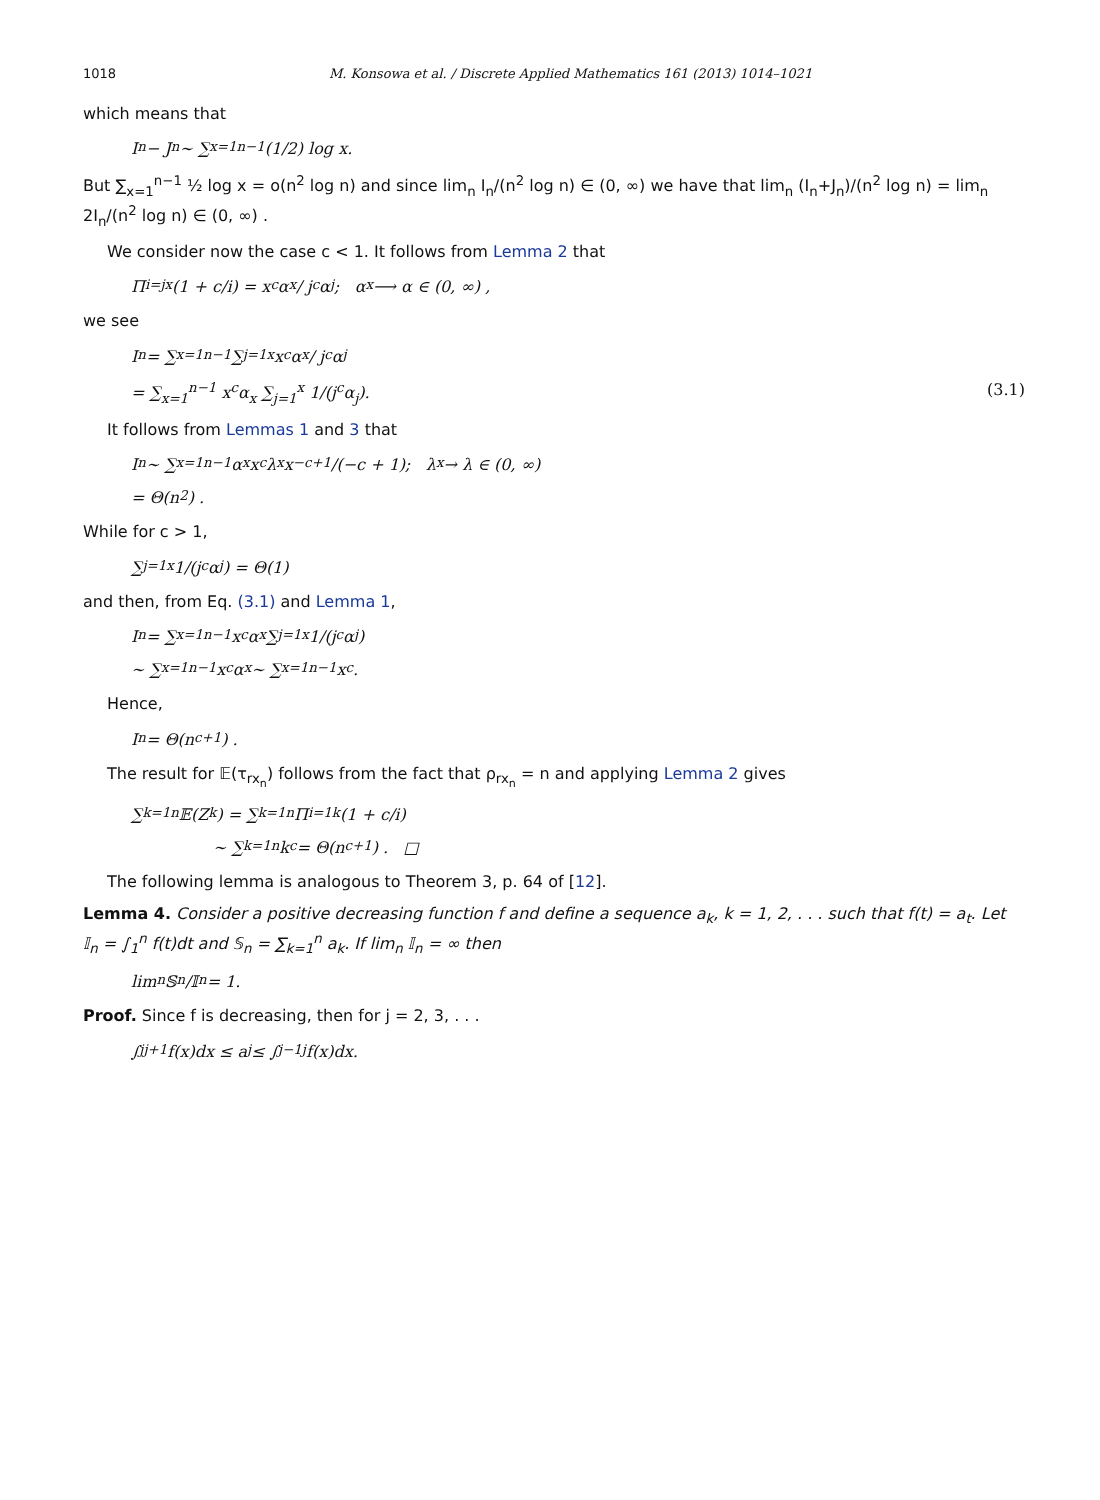1018 M. Konsowa et al. / Discrete Applied Mathematics 161 (2013) 1014–1021
which means that
I<sub>n</sub> − J<sub>n</sub> ∼ ∑<sub>x=1</sub><sup>n−1</sup> (1/2) log x.
But ∑<sub>x=1</sub><sup>n−1</sup> ½ log x = o(n<sup>2</sup> log n) and since lim<sub>n</sub> I<sub>n</sub>/(n<sup>2</sup> log n) ∈ (0, ∞) we have that lim<sub>n</sub> (I<sub>n</sub>+J<sub>n</sub>)/(n<sup>2</sup> log n) = lim<sub>n</sub> 2I<sub>n</sub>/(n<sup>2</sup> log n) ∈ (0, ∞) .
We consider now the case c < 1. It follows from Lemma 2 that
Π<sub>i=j</sub><sup>x</sup> (1 + c/i) = x<sup>c</sup>α<sub>x</sub> / j<sup>c</sup>α<sub>j</sub>; α<sub>x</sub> ⟶ α ∈ (0, ∞) ,
we see
I<sub>n</sub> = ∑<sub>x=1</sub><sup>n−1</sup> ∑<sub>j=1</sub><sup>x</sup> x<sup>c</sup>α<sub>x</sub> / j<sup>c</sup>α<sub>j</sub>
= ∑<sub>x=1</sub><sup>n−1</sup> x<sup>c</sup>α<sub>x</sub> ∑<sub>j=1</sub><sup>x</sup> 1/(j<sup>c</sup>α<sub>j</sub>). (3.1)
It follows from Lemmas 1 and 3 that
I<sub>n</sub> ∼ ∑<sub>x=1</sub><sup>n−1</sup> α<sub>x</sub>x<sup>c</sup>λ<sub>x</sub> x<sup>−c+1</sup>/(−c + 1); λ<sub>x</sub> → λ ∈ (0, ∞)
= Θ(n<sup>2</sup>) .
While for c > 1,
∑<sub>j=1</sub><sup>x</sup> 1/(j<sup>c</sup>α<sub>j</sub>) = Θ(1)
and then, from Eq. (3.1) and Lemma 1,
I<sub>n</sub> = ∑<sub>x=1</sub><sup>n−1</sup> x<sup>c</sup>α<sub>x</sub> ∑<sub>j=1</sub><sup>x</sup> 1/(j<sup>c</sup>α<sub>j</sub>)
∼ ∑<sub>x=1</sub><sup>n−1</sup> x<sup>c</sup>α<sub>x</sub> ∼ ∑<sub>x=1</sub><sup>n−1</sup> x<sup>c</sup>.
Hence,
I<sub>n</sub> = Θ(n<sup>c+1</sup>) .
The result for 𝔼(τ<sub>rx<sub>n</sub></sub>) follows from the fact that ρ<sub>rx<sub>n</sub></sub> = n and applying Lemma 2 gives
∑<sub>k=1</sub><sup>n</sup> 𝔼(Z<sub>k</sub>) = ∑<sub>k=1</sub><sup>n</sup> Π<sub>i=1</sub><sup>k</sup> (1 + c/i)
∼ ∑<sub>k=1</sub><sup>n</sup> k<sup>c</sup> = Θ(n<sup>c+1</sup>) . □
The following lemma is analogous to Theorem 3, p. 64 of [12].
Lemma 4. Consider a positive decreasing function f and define a sequence a<sub>k</sub>, k = 1, 2, . . . such that f(t) = a<sub>t</sub>. Let 𝕀<sub>n</sub> = ∫<sub>1</sub><sup>n</sup> f(t)dt and 𝕊<sub>n</sub> = ∑<sub>k=1</sub><sup>n</sup> a<sub>k</sub>. If lim<sub>n</sub> 𝕀<sub>n</sub> = ∞ then
lim<sub>n</sub> 𝕊<sub>n</sub>/𝕀<sub>n</sub> = 1.
Proof. Since f is decreasing, then for j = 2, 3, . . .
∫<sub>j</sub><sup>j+1</sup> f(x)dx ≤ a<sub>j</sub> ≤ ∫<sub>j−1</sub><sup>j</sup> f(x)dx.